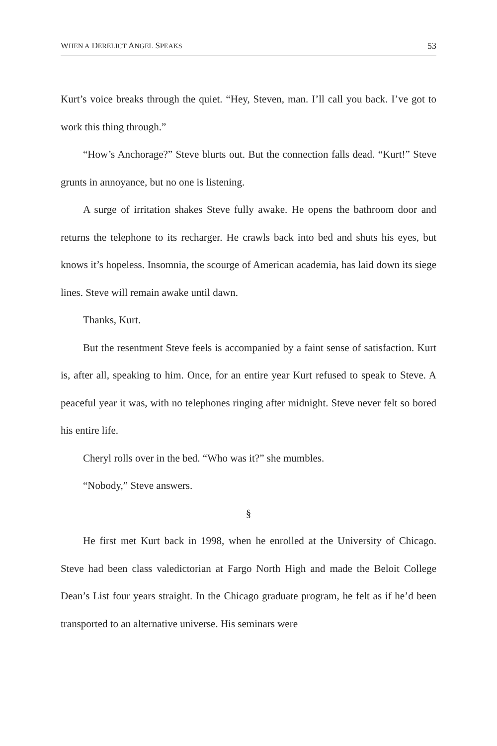WHEN A DERELICT ANGEL SPEAKS 53
Kurt’s voice breaks through the quiet. “Hey, Steven, man. I’ll call you back. I’ve got to work this thing through.”
“How’s Anchorage?” Steve blurts out. But the connection falls dead. “Kurt!” Steve grunts in annoyance, but no one is listening.
A surge of irritation shakes Steve fully awake. He opens the bathroom door and returns the telephone to its recharger. He crawls back into bed and shuts his eyes, but knows it’s hopeless. Insomnia, the scourge of American academia, has laid down its siege lines. Steve will remain awake until dawn.
Thanks, Kurt.
But the resentment Steve feels is accompanied by a faint sense of satisfaction. Kurt is, after all, speaking to him. Once, for an entire year Kurt refused to speak to Steve. A peaceful year it was, with no telephones ringing after midnight. Steve never felt so bored his entire life.
Cheryl rolls over in the bed. “Who was it?” she mumbles.
“Nobody,” Steve answers.
§
He first met Kurt back in 1998, when he enrolled at the University of Chicago. Steve had been class valedictorian at Fargo North High and made the Beloit College Dean’s List four years straight. In the Chicago graduate program, he felt as if he’d been transported to an alternative universe. His seminars were